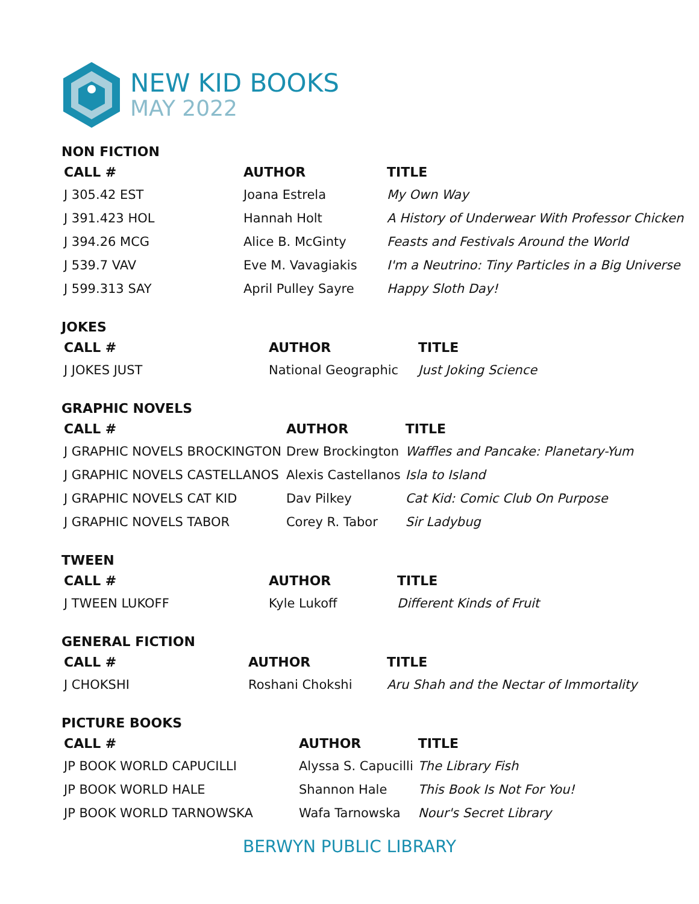NEW KID BOOKS
MAY 2022
NON FICTION
| CALL # | AUTHOR | TITLE |
| --- | --- | --- |
| J 305.42 EST | Joana Estrela | My Own Way |
| J 391.423 HOL | Hannah Holt | A History of Underwear With Professor Chicken |
| J 394.26 MCG | Alice B. McGinty | Feasts and Festivals Around the World |
| J 539.7 VAV | Eve M. Vavagiakis | I'm a Neutrino: Tiny Particles in a Big Universe |
| J 599.313 SAY | April Pulley Sayre | Happy Sloth Day! |
JOKES
| CALL # | AUTHOR | TITLE |
| --- | --- | --- |
| J JOKES JUST | National Geographic | Just Joking Science |
GRAPHIC NOVELS
| CALL # | AUTHOR | TITLE |
| --- | --- | --- |
| J GRAPHIC NOVELS BROCKINGTON | Drew Brockington | Waffles and Pancake: Planetary-Yum |
| J GRAPHIC NOVELS CASTELLANOS | Alexis Castellanos | Isla to Island |
| J GRAPHIC NOVELS CAT KID | Dav Pilkey | Cat Kid: Comic Club On Purpose |
| J GRAPHIC NOVELS TABOR | Corey R. Tabor | Sir Ladybug |
TWEEN
| CALL # | AUTHOR | TITLE |
| --- | --- | --- |
| J TWEEN LUKOFF | Kyle Lukoff | Different Kinds of Fruit |
GENERAL FICTION
| CALL # | AUTHOR | TITLE |
| --- | --- | --- |
| J CHOKSHI | Roshani Chokshi | Aru Shah and the Nectar of Immortality |
PICTURE BOOKS
| CALL # | AUTHOR | TITLE |
| --- | --- | --- |
| JP BOOK WORLD CAPUCILLI | Alyssa S. Capucilli | The Library Fish |
| JP BOOK WORLD HALE | Shannon Hale | This Book Is Not For You! |
| JP BOOK WORLD TARNOWSKA | Wafa Tarnowska | Nour's Secret Library |
BERWYN PUBLIC LIBRARY